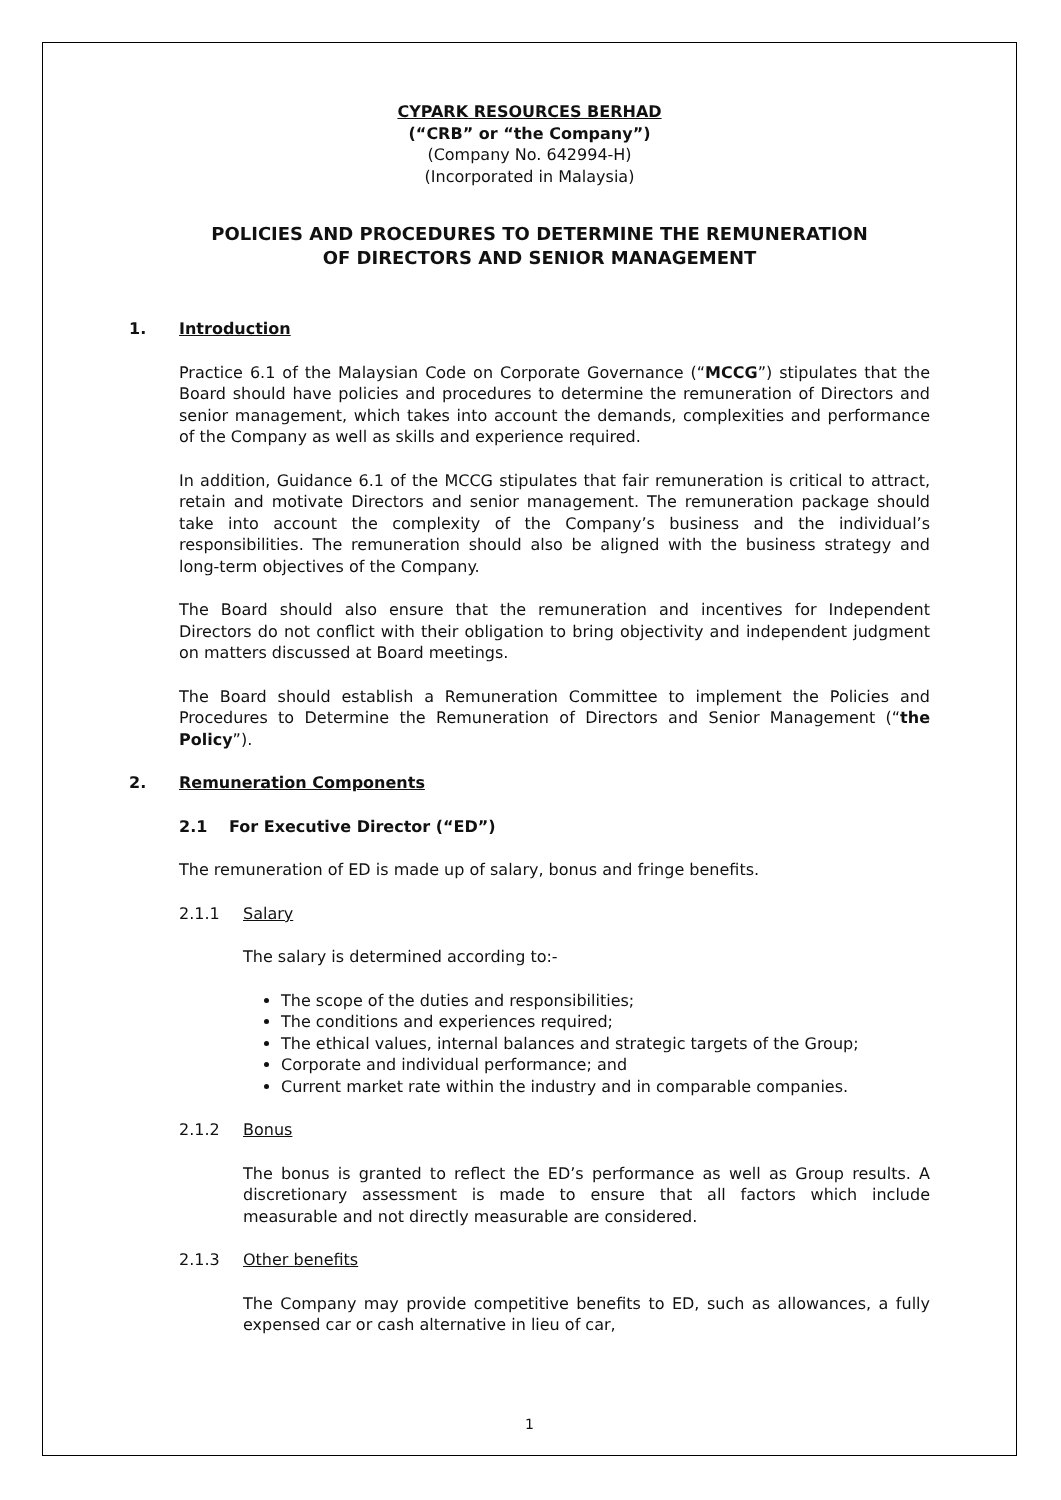CYPARK RESOURCES BERHAD
(“CRB” or “the Company”)
(Company No. 642994-H)
(Incorporated in Malaysia)
POLICIES AND PROCEDURES TO DETERMINE THE REMUNERATION
OF DIRECTORS AND SENIOR MANAGEMENT
1. Introduction
Practice 6.1 of the Malaysian Code on Corporate Governance (“MCCG”) stipulates that the Board should have policies and procedures to determine the remuneration of Directors and senior management, which takes into account the demands, complexities and performance of the Company as well as skills and experience required.
In addition, Guidance 6.1 of the MCCG stipulates that fair remuneration is critical to attract, retain and motivate Directors and senior management. The remuneration package should take into account the complexity of the Company’s business and the individual’s responsibilities. The remuneration should also be aligned with the business strategy and long-term objectives of the Company.
The Board should also ensure that the remuneration and incentives for Independent Directors do not conflict with their obligation to bring objectivity and independent judgment on matters discussed at Board meetings.
The Board should establish a Remuneration Committee to implement the Policies and Procedures to Determine the Remuneration of Directors and Senior Management (“the Policy”).
2. Remuneration Components
2.1 For Executive Director (“ED”)
The remuneration of ED is made up of salary, bonus and fringe benefits.
2.1.1 Salary
The salary is determined according to:-
The scope of the duties and responsibilities;
The conditions and experiences required;
The ethical values, internal balances and strategic targets of the Group;
Corporate and individual performance; and
Current market rate within the industry and in comparable companies.
2.1.2 Bonus
The bonus is granted to reflect the ED’s performance as well as Group results. A discretionary assessment is made to ensure that all factors which include measurable and not directly measurable are considered.
2.1.3 Other benefits
The Company may provide competitive benefits to ED, such as allowances, a fully expensed car or cash alternative in lieu of car,
1